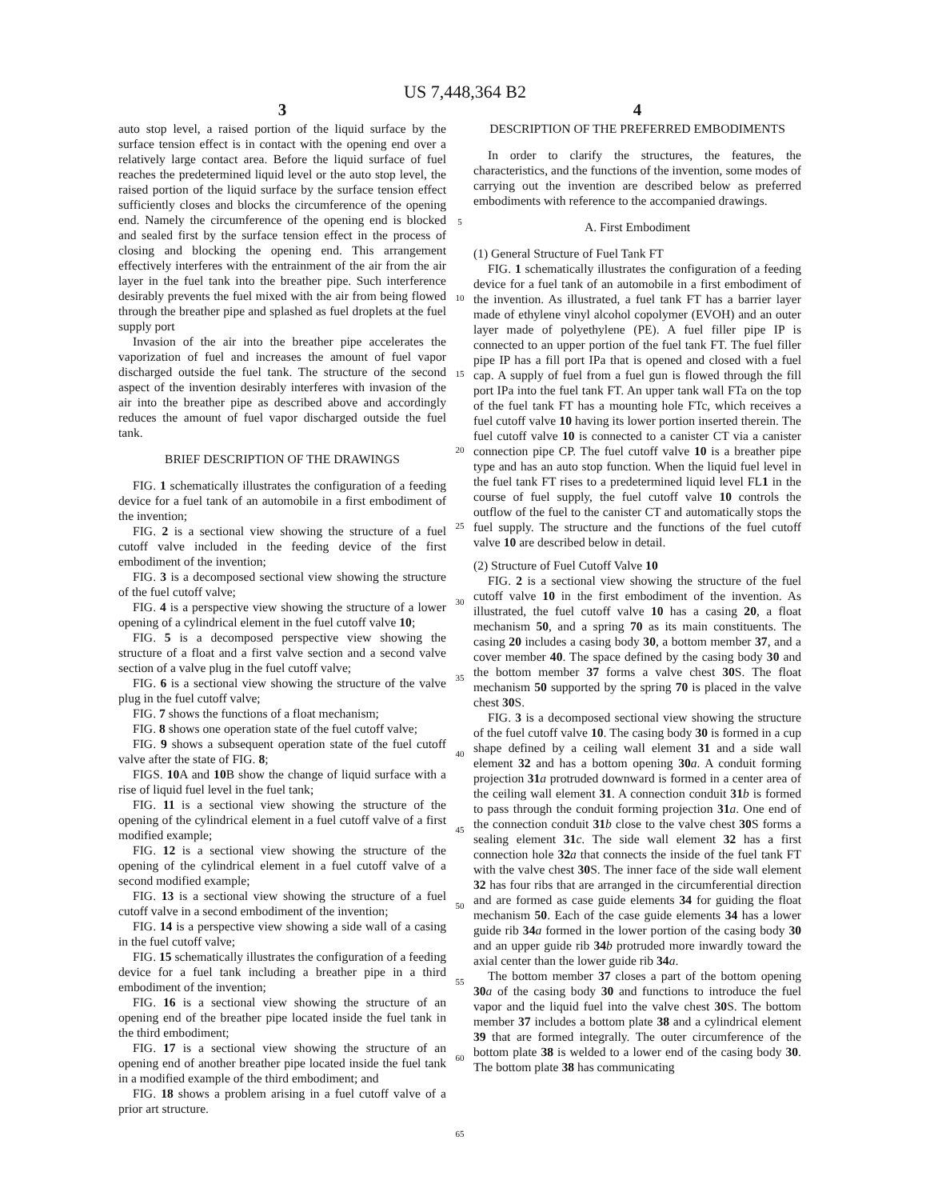US 7,448,364 B2
3
auto stop level, a raised portion of the liquid surface by the surface tension effect is in contact with the opening end over a relatively large contact area. Before the liquid surface of fuel reaches the predetermined liquid level or the auto stop level, the raised portion of the liquid surface by the surface tension effect sufficiently closes and blocks the circumference of the opening end. Namely the circumference of the opening end is blocked and sealed first by the surface tension effect in the process of closing and blocking the opening end. This arrangement effectively interferes with the entrainment of the air from the air layer in the fuel tank into the breather pipe. Such interference desirably prevents the fuel mixed with the air from being flowed through the breather pipe and splashed as fuel droplets at the fuel supply port
Invasion of the air into the breather pipe accelerates the vaporization of fuel and increases the amount of fuel vapor discharged outside the fuel tank. The structure of the second aspect of the invention desirably interferes with invasion of the air into the breather pipe as described above and accordingly reduces the amount of fuel vapor discharged outside the fuel tank.
BRIEF DESCRIPTION OF THE DRAWINGS
FIG. 1 schematically illustrates the configuration of a feeding device for a fuel tank of an automobile in a first embodiment of the invention;
FIG. 2 is a sectional view showing the structure of a fuel cutoff valve included in the feeding device of the first embodiment of the invention;
FIG. 3 is a decomposed sectional view showing the structure of the fuel cutoff valve;
FIG. 4 is a perspective view showing the structure of a lower opening of a cylindrical element in the fuel cutoff valve 10;
FIG. 5 is a decomposed perspective view showing the structure of a float and a first valve section and a second valve section of a valve plug in the fuel cutoff valve;
FIG. 6 is a sectional view showing the structure of the valve plug in the fuel cutoff valve;
FIG. 7 shows the functions of a float mechanism;
FIG. 8 shows one operation state of the fuel cutoff valve;
FIG. 9 shows a subsequent operation state of the fuel cutoff valve after the state of FIG. 8;
FIGS. 10 A and 10 B show the change of liquid surface with a rise of liquid fuel level in the fuel tank;
FIG. 11 is a sectional view showing the structure of the opening of the cylindrical element in a fuel cutoff valve of a first modified example;
FIG. 12 is a sectional view showing the structure of the opening of the cylindrical element in a fuel cutoff valve of a second modified example;
FIG. 13 is a sectional view showing the structure of a fuel cutoff valve in a second embodiment of the invention;
FIG. 14 is a perspective view showing a side wall of a casing in the fuel cutoff valve;
FIG. 15 schematically illustrates the configuration of a feeding device for a fuel tank including a breather pipe in a third embodiment of the invention;
FIG. 16 is a sectional view showing the structure of an opening end of the breather pipe located inside the fuel tank in the third embodiment;
FIG. 17 is a sectional view showing the structure of an opening end of another breather pipe located inside the fuel tank in a modified example of the third embodiment; and
FIG. 18 shows a problem arising in a fuel cutoff valve of a prior art structure.
5
10
15
20
25
30
35
40
45
50
55
60
65
4
DESCRIPTION OF THE PREFERRED EMBODIMENTS
In order to clarify the structures, the features, the characteristics, and the functions of the invention, some modes of carrying out the invention are described below as preferred embodiments with reference to the accompanied drawings.
A. First Embodiment
(1) General Structure of Fuel Tank FT
FIG. 1 schematically illustrates the configuration of a feeding device for a fuel tank of an automobile in a first embodiment of the invention. As illustrated, a fuel tank FT has a barrier layer made of ethylene vinyl alcohol copolymer (EVOH) and an outer layer made of polyethylene (PE). A fuel filler pipe IP is connected to an upper portion of the fuel tank FT. The fuel filler pipe IP has a fill port IPa that is opened and closed with a fuel cap. A supply of fuel from a fuel gun is flowed through the fill port IPa into the fuel tank FT. An upper tank wall FTa on the top of the fuel tank FT has a mounting hole FTc, which receives a fuel cutoff valve 10 having its lower portion inserted therein. The fuel cutoff valve 10 is connected to a canister CT via a canister connection pipe CP. The fuel cutoff valve 10 is a breather pipe type and has an auto stop function. When the liquid fuel level in the fuel tank FT rises to a predetermined liquid level FL1 in the course of fuel supply, the fuel cutoff valve 10 controls the outflow of the fuel to the canister CT and automatically stops the fuel supply. The structure and the functions of the fuel cutoff valve 10 are described below in detail.
(2) Structure of Fuel Cutoff Valve 10
FIG. 2 is a sectional view showing the structure of the fuel cutoff valve 10 in the first embodiment of the invention. As illustrated, the fuel cutoff valve 10 has a casing 20, a float mechanism 50, and a spring 70 as its main constituents. The casing 20 includes a casing body 30, a bottom member 37, and a cover member 40. The space defined by the casing body 30 and the bottom member 37 forms a valve chest 30 S. The float mechanism 50 supported by the spring 70 is placed in the valve chest 30 S.
FIG. 3 is a decomposed sectional view showing the structure of the fuel cutoff valve 10. The casing body 30 is formed in a cup shape defined by a ceiling wall element 31 and a side wall element 32 and has a bottom opening 30 a. A conduit forming projection 31 a protruded downward is formed in a center area of the ceiling wall element 31. A connection conduit 31 b is formed to pass through the conduit forming projection 31 a. One end of the connection conduit 31 b close to the valve chest 30 S forms a sealing element 31 c. The side wall element 32 has a first connection hole 32 a that connects the inside of the fuel tank FT with the valve chest 30 S. The inner face of the side wall element 32 has four ribs that are arranged in the circumferential direction and are formed as case guide elements 34 for guiding the float mechanism 50. Each of the case guide elements 34 has a lower guide rib 34 a formed in the lower portion of the casing body 30 and an upper guide rib 34 b protruded more inwardly toward the axial center than the lower guide rib 34 a.
The bottom member 37 closes a part of the bottom opening 30 a of the casing body 30 and functions to introduce the fuel vapor and the liquid fuel into the valve chest 30 S. The bottom member 37 includes a bottom plate 38 and a cylindrical element 39 that are formed integrally. The outer circumference of the bottom plate 38 is welded to a lower end of the casing body 30. The bottom plate 38 has communicating